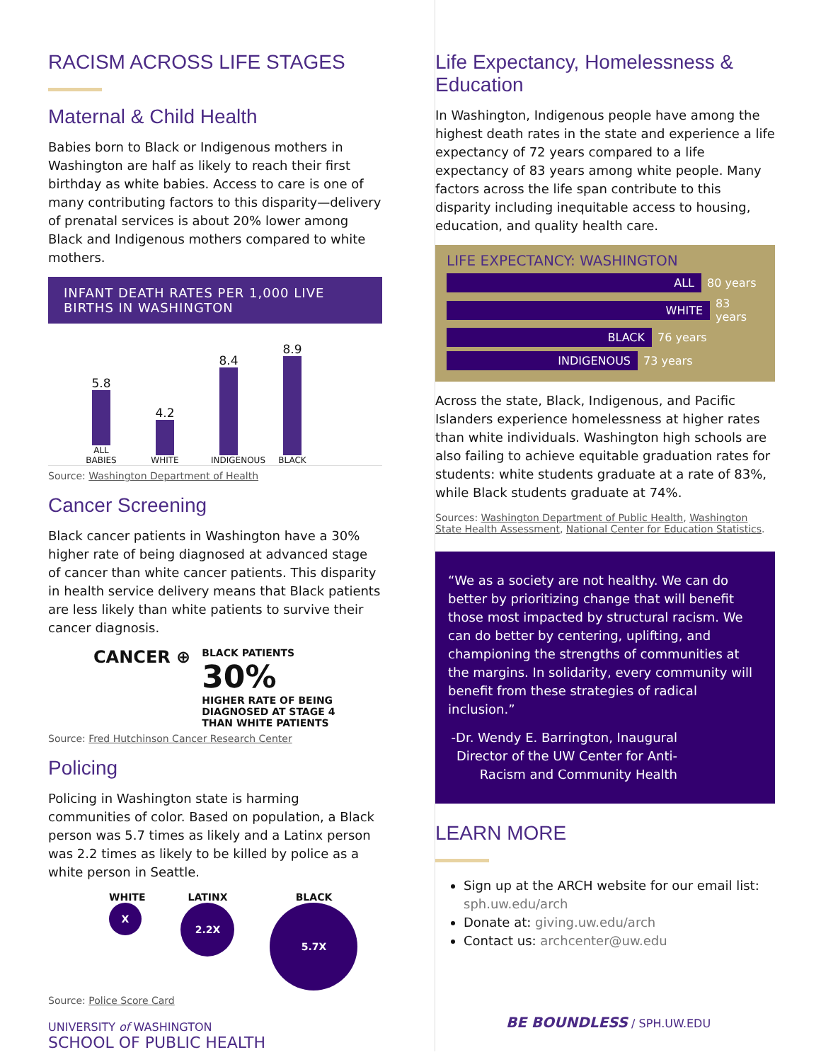RACISM ACROSS LIFE STAGES
Maternal & Child Health
Babies born to Black or Indigenous mothers in Washington are half as likely to reach their first birthday as white babies. Access to care is one of many contributing factors to this disparity—delivery of prenatal services is about 20% lower among Black and Indigenous mothers compared to white mothers.
INFANT DEATH RATES PER 1,000 LIVE BIRTHS IN WASHINGTON
5.8
ALL BABIES
4.2
WHITE
8.4
INDIGENOUS
8.9
BLACK
Source: Washington Department of Health
Cancer Screening
Black cancer patients in Washington have a 30% higher rate of being diagnosed at advanced stage of cancer than white cancer patients. This disparity in health service delivery means that Black patients are less likely than white patients to survive their cancer diagnosis.
CANCER ⊕
BLACK PATIENTS
30%
HIGHER RATE OF BEING
DIAGNOSED AT STAGE 4
THAN WHITE PATIENTS
Source: Fred Hutchinson Cancer Research Center
Policing
Policing in Washington state is harming communities of color. Based on population, a Black person was 5.7 times as likely and a Latinx person was 2.2 times as likely to be killed by police as a white person in Seattle.
WHITE
X
LATINX
2.2X
BLACK
5.7X
Source: Police Score Card
UNIVERSITY of WASHINGTON
SCHOOL OF PUBLIC HEALTH
Life Expectancy, Homelessness & Education
In Washington, Indigenous people have among the highest death rates in the state and experience a life expectancy of 72 years compared to a life expectancy of 83 years among white people. Many factors across the life span contribute to this disparity including inequitable access to housing, education, and quality health care.
LIFE EXPECTANCY: WASHINGTON
ALL
80 years
WHITE
83 years
BLACK
76 years
INDIGENOUS
73 years
Across the state, Black, Indigenous, and Pacific Islanders experience homelessness at higher rates than white individuals. Washington high schools are also failing to achieve equitable graduation rates for students: white students graduate at a rate of 83%, while Black students graduate at 74%.
Sources: Washington Department of Public Health, Washington State Health Assessment, National Center for Education Statistics.
“We as a society are not healthy. We can do better by prioritizing change that will benefit those most impacted by structural racism. We can do better by centering, uplifting, and championing the strengths of communities at the margins. In solidarity, every community will benefit from these strategies of radical inclusion.”
-Dr. Wendy E. Barrington, Inaugural Director of the UW Center for Anti-Racism and Community Health
LEARN MORE
Sign up at the ARCH website for our email list: sph.uw.edu/arch
Donate at: giving.uw.edu/arch
Contact us: archcenter@uw.edu
BE BOUNDLESS / SPH.UW.EDU